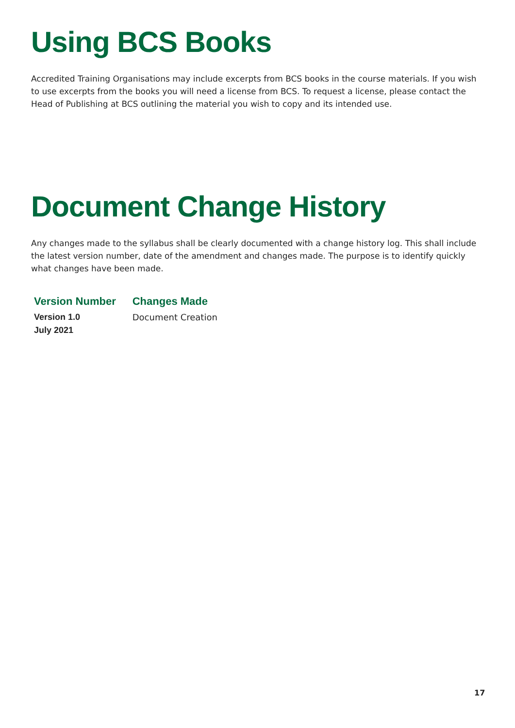Using BCS Books
Accredited Training Organisations may include excerpts from BCS books in the course materials. If you wish to use excerpts from the books you will need a license from BCS. To request a license, please contact the Head of Publishing at BCS outlining the material you wish to copy and its intended use.
Document Change History
Any changes made to the syllabus shall be clearly documented with a change history log. This shall include the latest version number, date of the amendment and changes made. The purpose is to identify quickly what changes have been made.
| Version Number | Changes Made |
| --- | --- |
| Version 1.0 July 2021 | Document Creation |
17